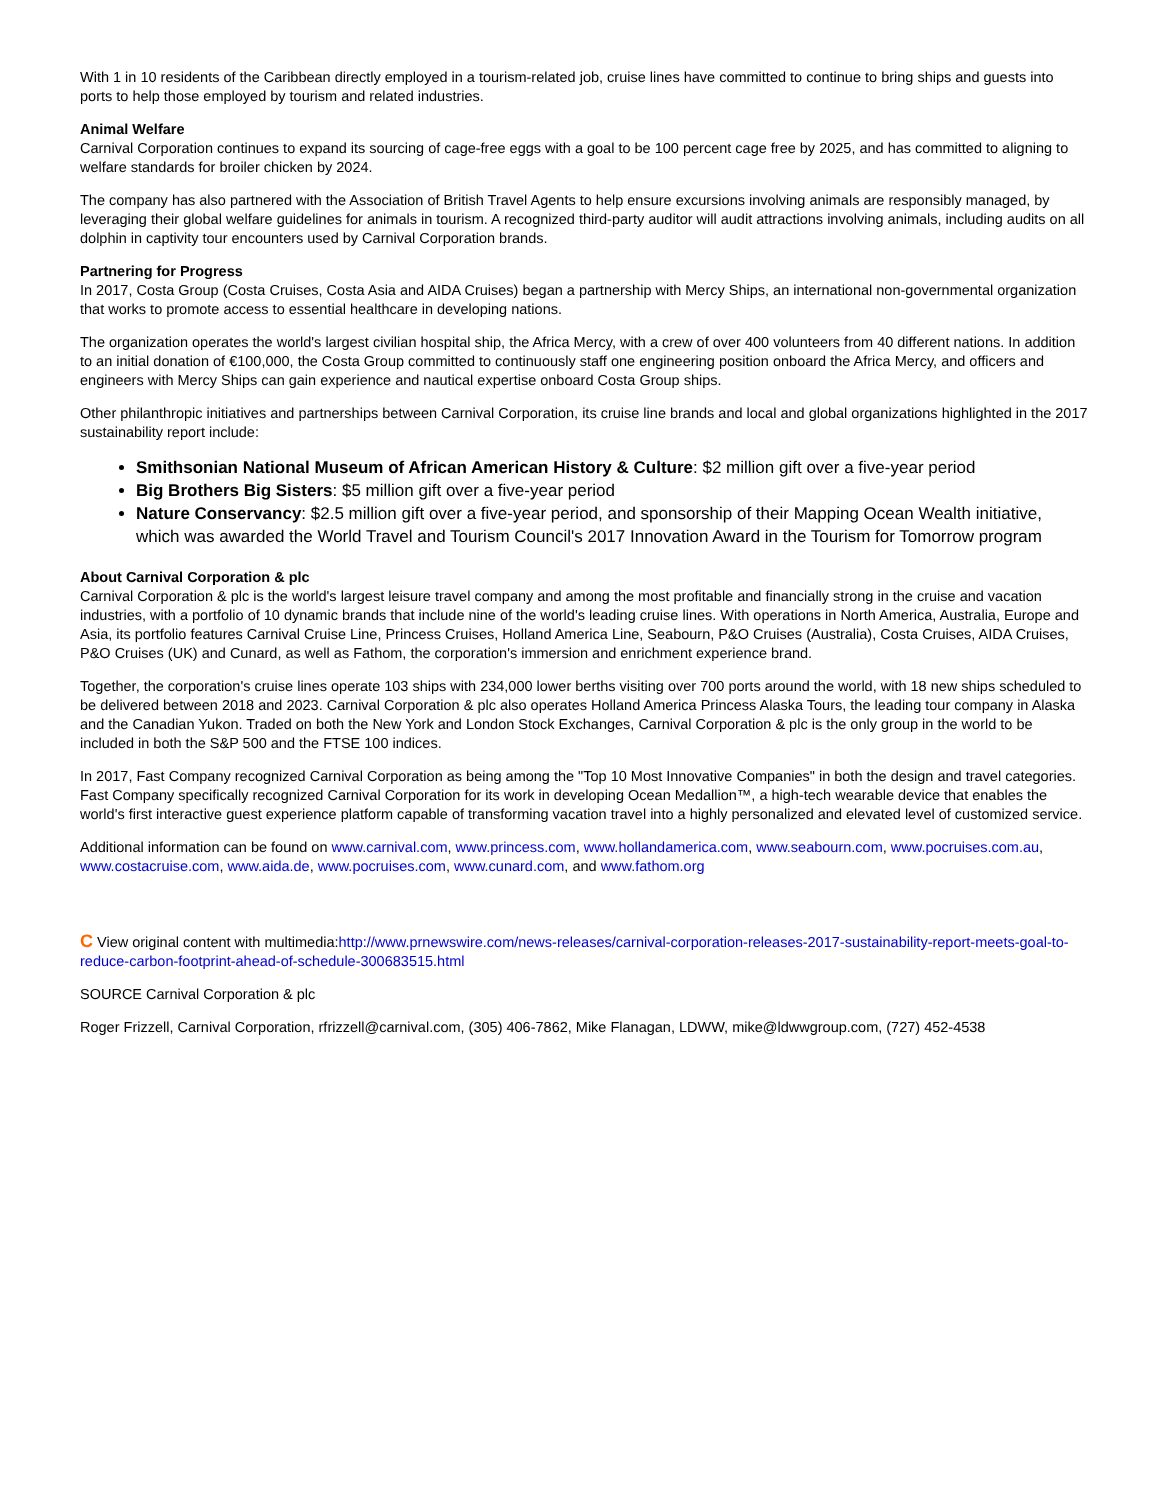With 1 in 10 residents of the Caribbean directly employed in a tourism-related job, cruise lines have committed to continue to bring ships and guests into ports to help those employed by tourism and related industries.
Animal Welfare
Carnival Corporation continues to expand its sourcing of cage-free eggs with a goal to be 100 percent cage free by 2025, and has committed to aligning to welfare standards for broiler chicken by 2024.
The company has also partnered with the Association of British Travel Agents to help ensure excursions involving animals are responsibly managed, by leveraging their global welfare guidelines for animals in tourism. A recognized third-party auditor will audit attractions involving animals, including audits on all dolphin in captivity tour encounters used by Carnival Corporation brands.
Partnering for Progress
In 2017, Costa Group (Costa Cruises, Costa Asia and AIDA Cruises) began a partnership with Mercy Ships, an international non-governmental organization that works to promote access to essential healthcare in developing nations.
The organization operates the world's largest civilian hospital ship, the Africa Mercy, with a crew of over 400 volunteers from 40 different nations. In addition to an initial donation of €100,000, the Costa Group committed to continuously staff one engineering position onboard the Africa Mercy, and officers and engineers with Mercy Ships can gain experience and nautical expertise onboard Costa Group ships.
Other philanthropic initiatives and partnerships between Carnival Corporation, its cruise line brands and local and global organizations highlighted in the 2017 sustainability report include:
Smithsonian National Museum of African American History & Culture: $2 million gift over a five-year period
Big Brothers Big Sisters: $5 million gift over a five-year period
Nature Conservancy: $2.5 million gift over a five-year period, and sponsorship of their Mapping Ocean Wealth initiative, which was awarded the World Travel and Tourism Council's 2017 Innovation Award in the Tourism for Tomorrow program
About Carnival Corporation & plc
Carnival Corporation & plc is the world's largest leisure travel company and among the most profitable and financially strong in the cruise and vacation industries, with a portfolio of 10 dynamic brands that include nine of the world's leading cruise lines. With operations in North America, Australia, Europe and Asia, its portfolio features Carnival Cruise Line, Princess Cruises, Holland America Line, Seabourn, P&O Cruises (Australia), Costa Cruises, AIDA Cruises, P&O Cruises (UK) and Cunard, as well as Fathom, the corporation's immersion and enrichment experience brand.
Together, the corporation's cruise lines operate 103 ships with 234,000 lower berths visiting over 700 ports around the world, with 18 new ships scheduled to be delivered between 2018 and 2023. Carnival Corporation & plc also operates Holland America Princess Alaska Tours, the leading tour company in Alaska and the Canadian Yukon. Traded on both the New York and London Stock Exchanges, Carnival Corporation & plc is the only group in the world to be included in both the S&P 500 and the FTSE 100 indices.
In 2017, Fast Company recognized Carnival Corporation as being among the "Top 10 Most Innovative Companies" in both the design and travel categories. Fast Company specifically recognized Carnival Corporation for its work in developing Ocean Medallion™, a high-tech wearable device that enables the world's first interactive guest experience platform capable of transforming vacation travel into a highly personalized and elevated level of customized service.
Additional information can be found on www.carnival.com, www.princess.com, www.hollandamerica.com, www.seabourn.com, www.pocruises.com.au, www.costacruise.com, www.aida.de, www.pocruises.com, www.cunard.com, and www.fathom.org
C View original content with multimedia:http://www.prnewswire.com/news-releases/carnival-corporation-releases-2017-sustainability-report-meets-goal-to-reduce-carbon-footprint-ahead-of-schedule-300683515.html
SOURCE Carnival Corporation & plc
Roger Frizzell, Carnival Corporation, rfrizzell@carnival.com, (305) 406-7862, Mike Flanagan, LDWW, mike@ldwwgroup.com, (727) 452-4538